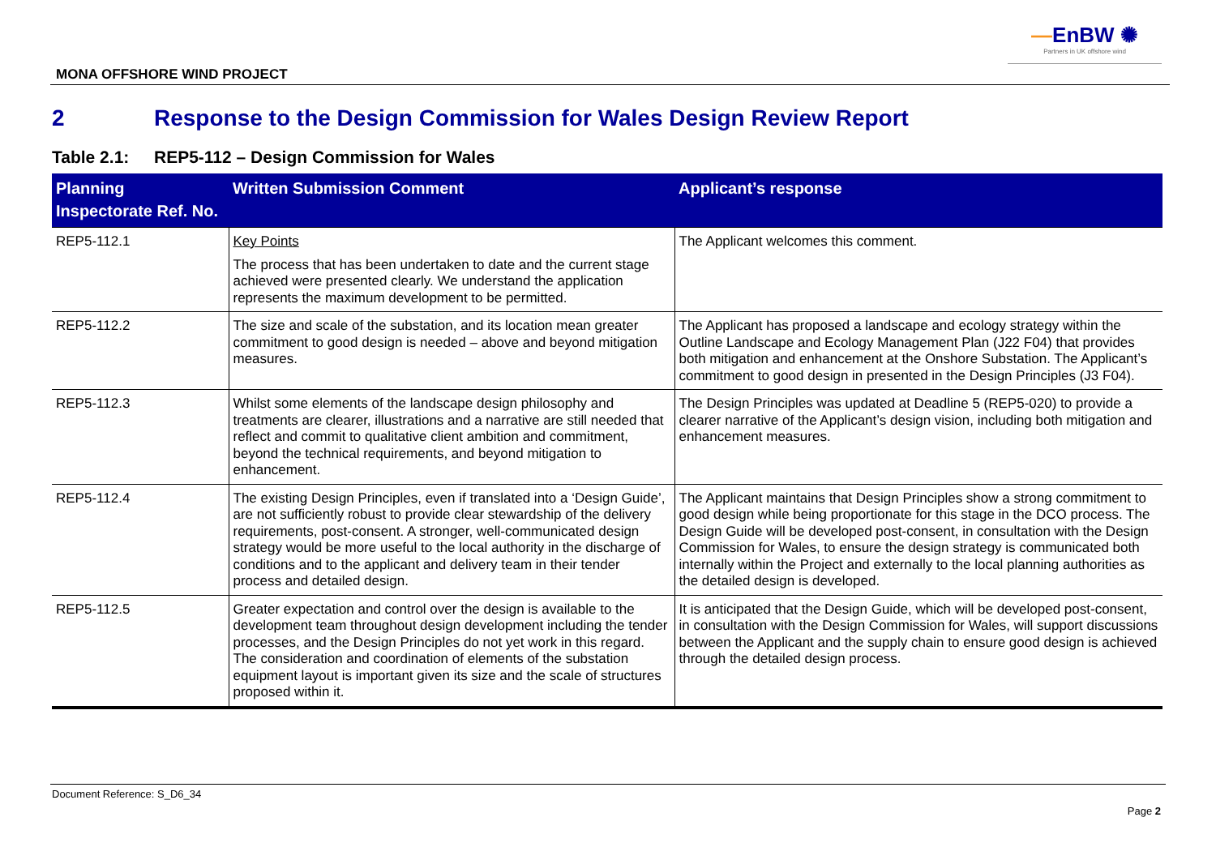—EnBW ✺
Partners in UK offshore wind
MONA OFFSHORE WIND PROJECT
2 Response to the Design Commission for Wales Design Review Report
Table 2.1: REP5-112 – Design Commission for Wales
| Planning Inspectorate Ref. No. | Written Submission Comment | Applicant’s response |
| --- | --- | --- |
| REP5-112.1 | Key Points The process that has been undertaken to date and the current stage achieved were presented clearly. We understand the application represents the maximum development to be permitted. | The Applicant welcomes this comment. |
| REP5-112.2 | The size and scale of the substation, and its location mean greater commitment to good design is needed – above and beyond mitigation measures. | The Applicant has proposed a landscape and ecology strategy within the Outline Landscape and Ecology Management Plan (J22 F04) that provides both mitigation and enhancement at the Onshore Substation. The Applicant’s commitment to good design in presented in the Design Principles (J3 F04). |
| REP5-112.3 | Whilst some elements of the landscape design philosophy and treatments are clearer, illustrations and a narrative are still needed that reflect and commit to qualitative client ambition and commitment, beyond the technical requirements, and beyond mitigation to enhancement. | The Design Principles was updated at Deadline 5 (REP5-020) to provide a clearer narrative of the Applicant’s design vision, including both mitigation and enhancement measures. |
| REP5-112.4 | The existing Design Principles, even if translated into a ‘Design Guide’, are not sufficiently robust to provide clear stewardship of the delivery requirements, post-consent. A stronger, well-communicated design strategy would be more useful to the local authority in the discharge of conditions and to the applicant and delivery team in their tender process and detailed design. | The Applicant maintains that Design Principles show a strong commitment to good design while being proportionate for this stage in the DCO process. The Design Guide will be developed post-consent, in consultation with the Design Commission for Wales, to ensure the design strategy is communicated both internally within the Project and externally to the local planning authorities as the detailed design is developed. |
| REP5-112.5 | Greater expectation and control over the design is available to the development team throughout design development including the tender processes, and the Design Principles do not yet work in this regard. The consideration and coordination of elements of the substation equipment layout is important given its size and the scale of structures proposed within it. | It is anticipated that the Design Guide, which will be developed post-consent, in consultation with the Design Commission for Wales, will support discussions between the Applicant and the supply chain to ensure good design is achieved through the detailed design process. |
Document Reference: S_D6_34
Page 2